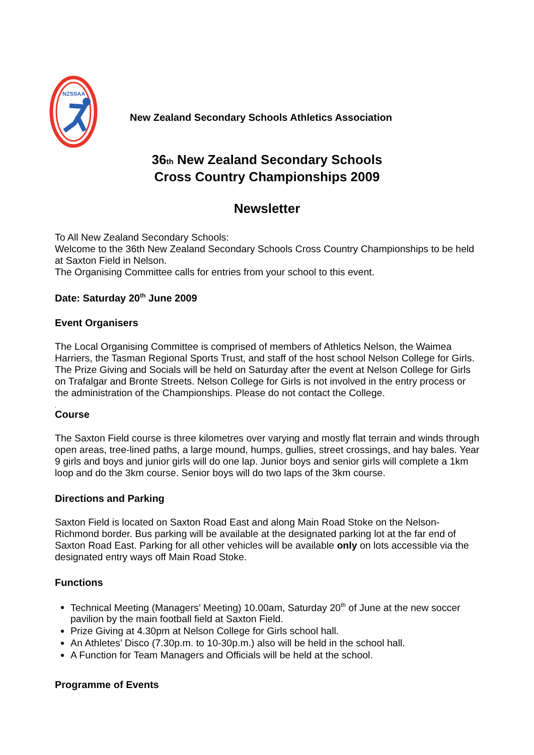NZSSAA
New Zealand Secondary Schools Athletics Association
36th New Zealand Secondary Schools
Cross Country Championships 2009
Newsletter
To All New Zealand Secondary Schools:
Welcome to the 36th New Zealand Secondary Schools Cross Country Championships to be held at Saxton Field in Nelson.
The Organising Committee calls for entries from your school to this event.
Date: Saturday 20<sup>th</sup> June 2009
Event Organisers
The Local Organising Committee is comprised of members of Athletics Nelson, the Waimea Harriers, the Tasman Regional Sports Trust, and staff of the host school Nelson College for Girls. The Prize Giving and Socials will be held on Saturday after the event at Nelson College for Girls on Trafalgar and Bronte Streets. Nelson College for Girls is not involved in the entry process or the administration of the Championships. Please do not contact the College.
.
Course
The Saxton Field course is three kilometres over varying and mostly flat terrain and winds through open areas, tree-lined paths, a large mound, humps, gullies, street crossings, and hay bales. Year 9 girls and boys and junior girls will do one lap. Junior boys and senior girls will complete a 1km loop and do the 3km course. Senior boys will do two laps of the 3km course.
Directions and Parking
Saxton Field is located on Saxton Road East and along Main Road Stoke on the Nelson-Richmond border. Bus parking will be available at the designated parking lot at the far end of Saxton Road East. Parking for all other vehicles will be available only on lots accessible via the designated entry ways off Main Road Stoke.
Functions
Technical Meeting (Managers’ Meeting) 10.00am, Saturday 20<sup>th</sup> of June at the new soccer pavilion by the main football field at Saxton Field.
Prize Giving at 4.30pm at Nelson College for Girls school hall.
An Athletes’ Disco (7.30p.m. to 10-30p.m.) also will be held in the school hall.
A Function for Team Managers and Officials will be held at the school.
Programme of Events